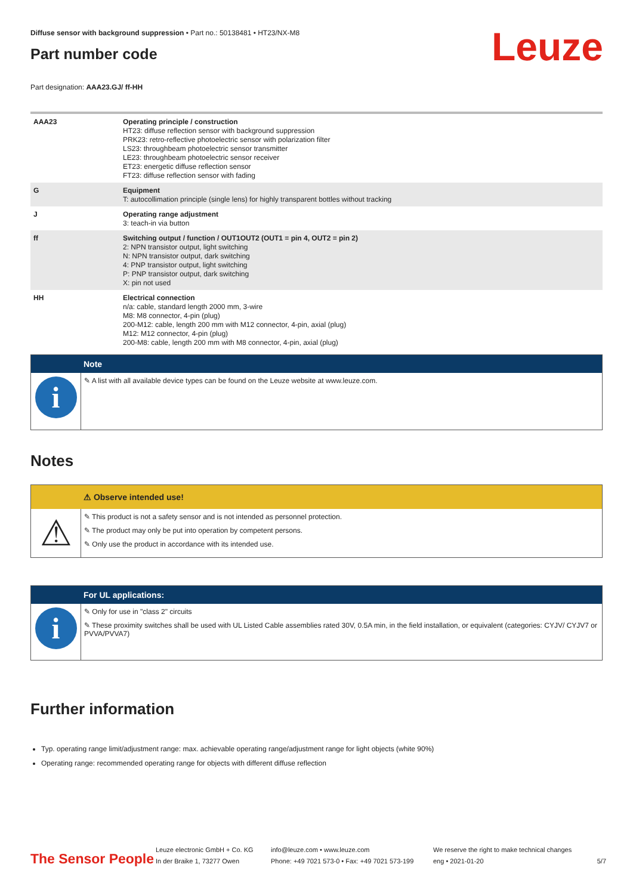Diffuse sensor with background suppression • Part no.: 50138481 • HT23/NX-M8
Part number code
Leuze
Part designation: AAA23.GJ/ ff-HH
| AAA23 | Operating principle / construction HT23: diffuse reflection sensor with background suppression PRK23: retro-reflective photoelectric sensor with polarization filter LS23: throughbeam photoelectric sensor transmitter LE23: throughbeam photoelectric sensor receiver ET23: energetic diffuse reflection sensor FT23: diffuse reflection sensor with fading |
| G | Equipment T: autocollimation principle (single lens) for highly transparent bottles without tracking |
| J | Operating range adjustment 3: teach-in via button |
| ff | Switching output / function / OUT1OUT2 (OUT1 = pin 4, OUT2 = pin 2) 2: NPN transistor output, light switching N: NPN transistor output, dark switching 4: PNP transistor output, light switching P: PNP transistor output, dark switching X: pin not used |
| HH | Electrical connection n/a: cable, standard length 2000 mm, 3-wire M8: M8 connector, 4-pin (plug) 200-M12: cable, length 200 mm with M12 connector, 4-pin, axial (plug) M12: M12 connector, 4-pin (plug) 200-M8: cable, length 200 mm with M8 connector, 4-pin, axial (plug) |
Note
i
✎ A list with all available device types can be found on the Leuze website at www.leuze.com.
Notes
⚠ Observe intended use!
⚠
✎ This product is not a safety sensor and is not intended as personnel protection.
✎ The product may only be put into operation by competent persons.
✎ Only use the product in accordance with its intended use.
For UL applications:
i
✎ Only for use in "class 2" circuits
✎ These proximity switches shall be used with UL Listed Cable assemblies rated 30V, 0.5A min, in the field installation, or equivalent (categories: CYJV/ CYJV7 or PVVA/PVVA7)
Further information
Typ. operating range limit/adjustment range: max. achievable operating range/adjustment range for light objects (white 90%)
Operating range: recommended operating range for objects with different diffuse reflection
The Sensor People
Leuze electronic GmbH + Co. KG
In der Braike 1, 73277 Owen
info@leuze.com • www.leuze.com
Phone: +49 7021 573-0 • Fax: +49 7021 573-199
We reserve the right to make technical changes
eng • 2021-01-20
5/7